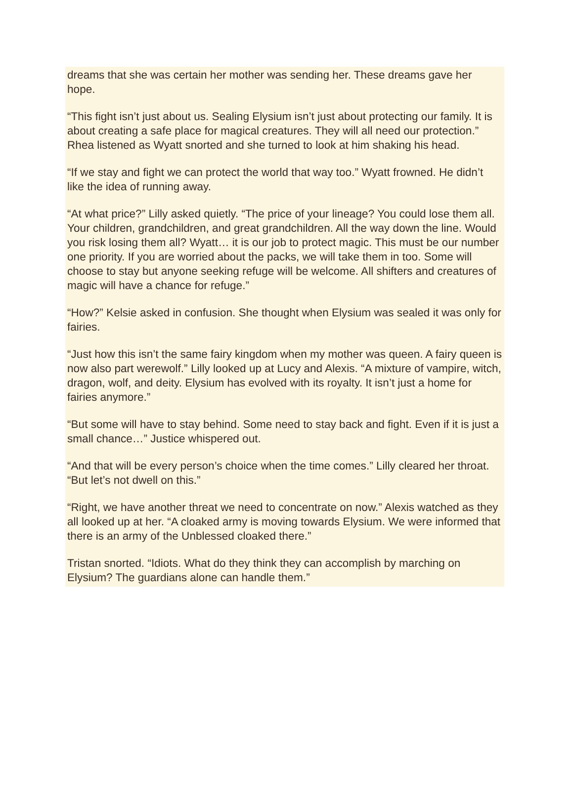dreams that she was certain her mother was sending her. These dreams gave her hope.
“This fight isn’t just about us. Sealing Elysium isn’t just about protecting our family. It is about creating a safe place for magical creatures. They will all need our protection.” Rhea listened as Wyatt snorted and she turned to look at him shaking his head.
“If we stay and fight we can protect the world that way too.” Wyatt frowned. He didn’t like the idea of running away.
“At what price?” Lilly asked quietly. “The price of your lineage? You could lose them all. Your children, grandchildren, and great grandchildren. All the way down the line. Would you risk losing them all? Wyatt… it is our job to protect magic. This must be our number one priority. If you are worried about the packs, we will take them in too. Some will choose to stay but anyone seeking refuge will be welcome. All shifters and creatures of magic will have a chance for refuge.”
“How?” Kelsie asked in confusion. She thought when Elysium was sealed it was only for fairies.
“Just how this isn’t the same fairy kingdom when my mother was queen. A fairy queen is now also part werewolf.” Lilly looked up at Lucy and Alexis. “A mixture of vampire, witch, dragon, wolf, and deity. Elysium has evolved with its royalty. It isn’t just a home for fairies anymore.”
“But some will have to stay behind. Some need to stay back and fight. Even if it is just a small chance…” Justice whispered out.
“And that will be every person’s choice when the time comes.” Lilly cleared her throat. “But let’s not dwell on this.”
“Right, we have another threat we need to concentrate on now.” Alexis watched as they all looked up at her. “A cloaked army is moving towards Elysium. We were informed that there is an army of the Unblessed cloaked there.”
Tristan snorted. “Idiots. What do they think they can accomplish by marching on Elysium? The guardians alone can handle them.”